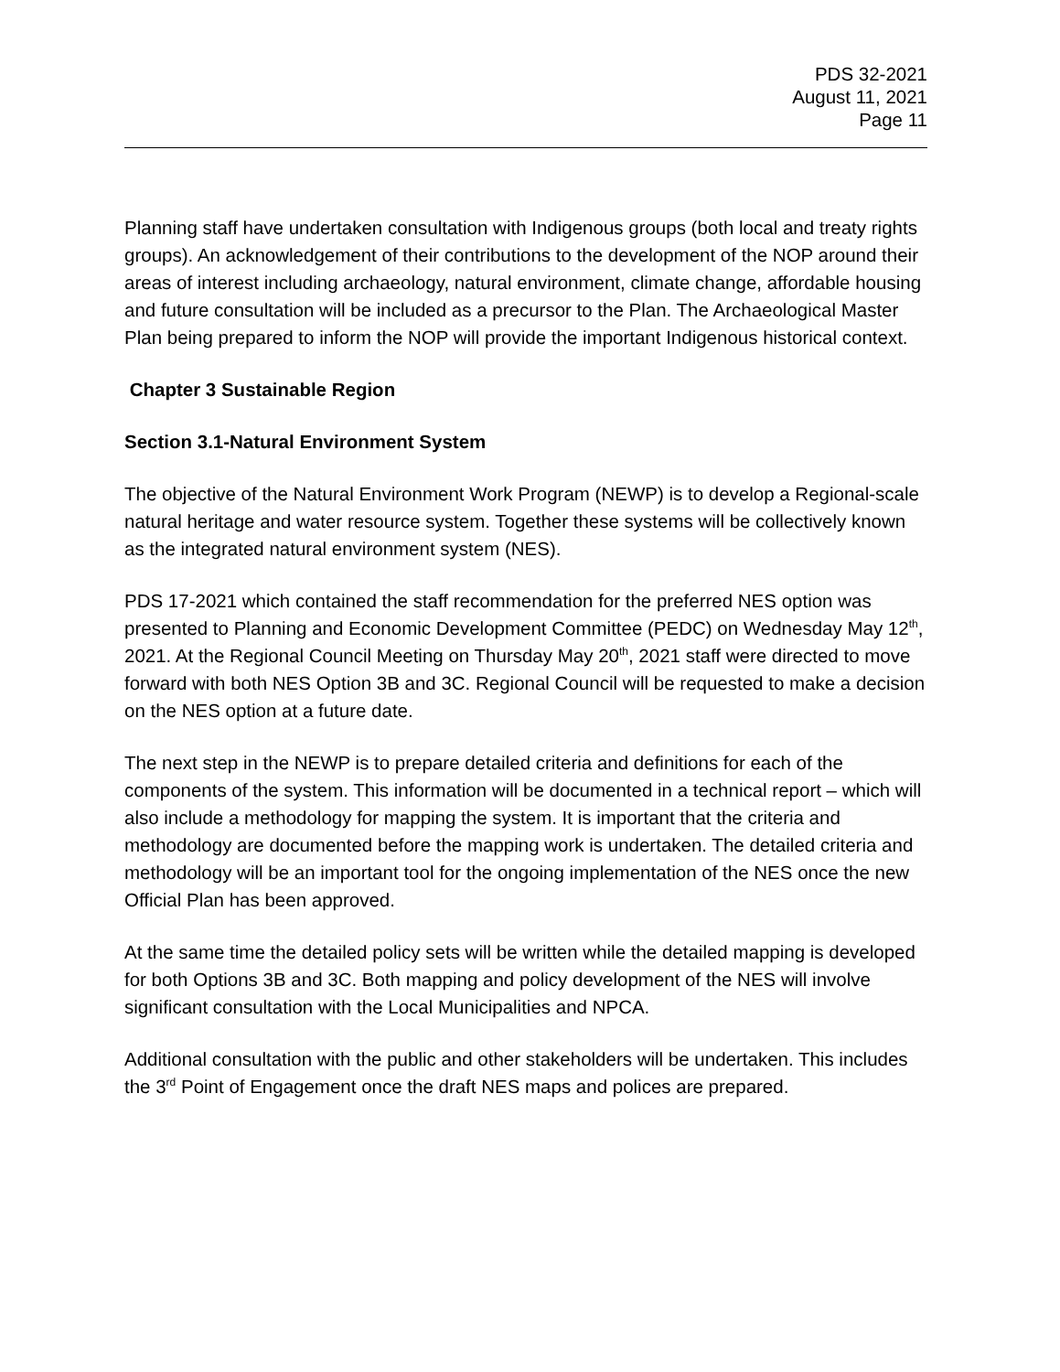PDS 32-2021
August 11, 2021
Page 11
Planning staff have undertaken consultation with Indigenous groups (both local and treaty rights groups). An acknowledgement of their contributions to the development of the NOP around their areas of interest including archaeology, natural environment, climate change, affordable housing and future consultation will be included as a precursor to the Plan. The Archaeological Master Plan being prepared to inform the NOP will provide the important Indigenous historical context.
Chapter 3 Sustainable Region
Section 3.1-Natural Environment System
The objective of the Natural Environment Work Program (NEWP) is to develop a Regional-scale natural heritage and water resource system. Together these systems will be collectively known as the integrated natural environment system (NES).
PDS 17-2021 which contained the staff recommendation for the preferred NES option was presented to Planning and Economic Development Committee (PEDC) on Wednesday May 12<sup>th</sup>, 2021. At the Regional Council Meeting on Thursday May 20<sup>th</sup>, 2021 staff were directed to move forward with both NES Option 3B and 3C. Regional Council will be requested to make a decision on the NES option at a future date.
The next step in the NEWP is to prepare detailed criteria and definitions for each of the components of the system. This information will be documented in a technical report – which will also include a methodology for mapping the system. It is important that the criteria and methodology are documented before the mapping work is undertaken. The detailed criteria and methodology will be an important tool for the ongoing implementation of the NES once the new Official Plan has been approved.
At the same time the detailed policy sets will be written while the detailed mapping is developed for both Options 3B and 3C. Both mapping and policy development of the NES will involve significant consultation with the Local Municipalities and NPCA.
Additional consultation with the public and other stakeholders will be undertaken. This includes the 3<sup>rd</sup> Point of Engagement once the draft NES maps and polices are prepared.